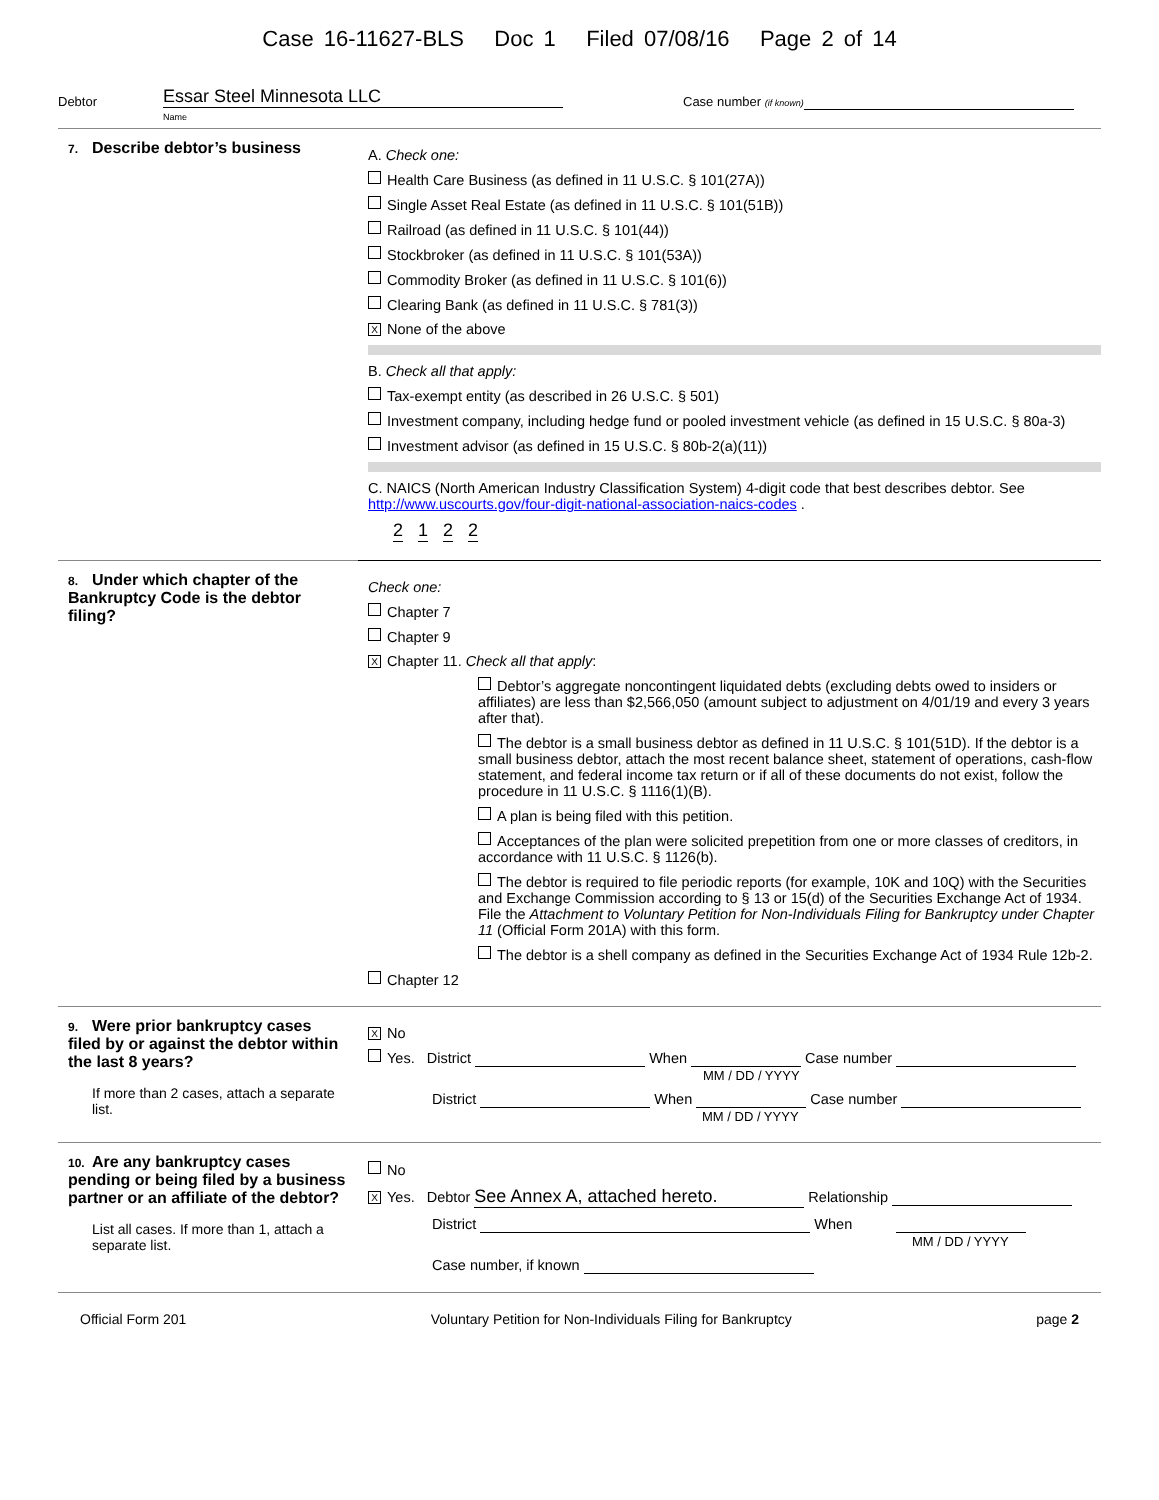Case 16-11627-BLS Doc 1 Filed 07/08/16 Page 2 of 14
Debtor Essar Steel Minnesota LLC
Name Case number (if known)
7. Describe debtor’s business
A. Check one:
Health Care Business (as defined in 11 U.S.C. § 101(27A))
Single Asset Real Estate (as defined in 11 U.S.C. § 101(51B))
Railroad (as defined in 11 U.S.C. § 101(44))
Stockbroker (as defined in 11 U.S.C. § 101(53A))
Commodity Broker (as defined in 11 U.S.C. § 101(6))
Clearing Bank (as defined in 11 U.S.C. § 781(3))
X None of the above
B. Check all that apply:
Tax-exempt entity (as described in 26 U.S.C. § 501)
Investment company, including hedge fund or pooled investment vehicle (as defined in 15 U.S.C. § 80a-3)
Investment advisor (as defined in 15 U.S.C. § 80b-2(a)(11))
C. NAICS (North American Industry Classification System) 4-digit code that best describes debtor. See http://www.uscourts.gov/four-digit-national-association-naics-codes .
2 1 2 2
8. Under which chapter of the Bankruptcy Code is the debtor filing?
Check one:
Chapter 7
Chapter 9
X Chapter 11. Check all that apply:
Debtor’s aggregate noncontingent liquidated debts (excluding debts owed to insiders or affiliates) are less than $2,566,050 (amount subject to adjustment on 4/01/19 and every 3 years after that).
The debtor is a small business debtor as defined in 11 U.S.C. § 101(51D). If the debtor is a small business debtor, attach the most recent balance sheet, statement of operations, cash-flow statement, and federal income tax return or if all of these documents do not exist, follow the procedure in 11 U.S.C. § 1116(1)(B).
A plan is being filed with this petition.
Acceptances of the plan were solicited prepetition from one or more classes of creditors, in accordance with 11 U.S.C. § 1126(b).
The debtor is required to file periodic reports (for example, 10K and 10Q) with the Securities and Exchange Commission according to § 13 or 15(d) of the Securities Exchange Act of 1934. File the Attachment to Voluntary Petition for Non-Individuals Filing for Bankruptcy under Chapter 11 (Official Form 201A) with this form.
The debtor is a shell company as defined in the Securities Exchange Act of 1934 Rule 12b-2.
Chapter 12
9. Were prior bankruptcy cases filed by or against the debtor within the last 8 years?
If more than 2 cases, attach a separate list.
X No
Yes. District When Case number
MM / DD / YYYY
District When Case number
MM / DD / YYYY
10. Are any bankruptcy cases pending or being filed by a business partner or an affiliate of the debtor?
List all cases. If more than 1, attach a separate list.
No
X Yes. Debtor See Annex A, attached hereto. Relationship
District When
MM / DD / YYYY
Case number, if known
Official Form 201 Voluntary Petition for Non-Individuals Filing for Bankruptcy page 2